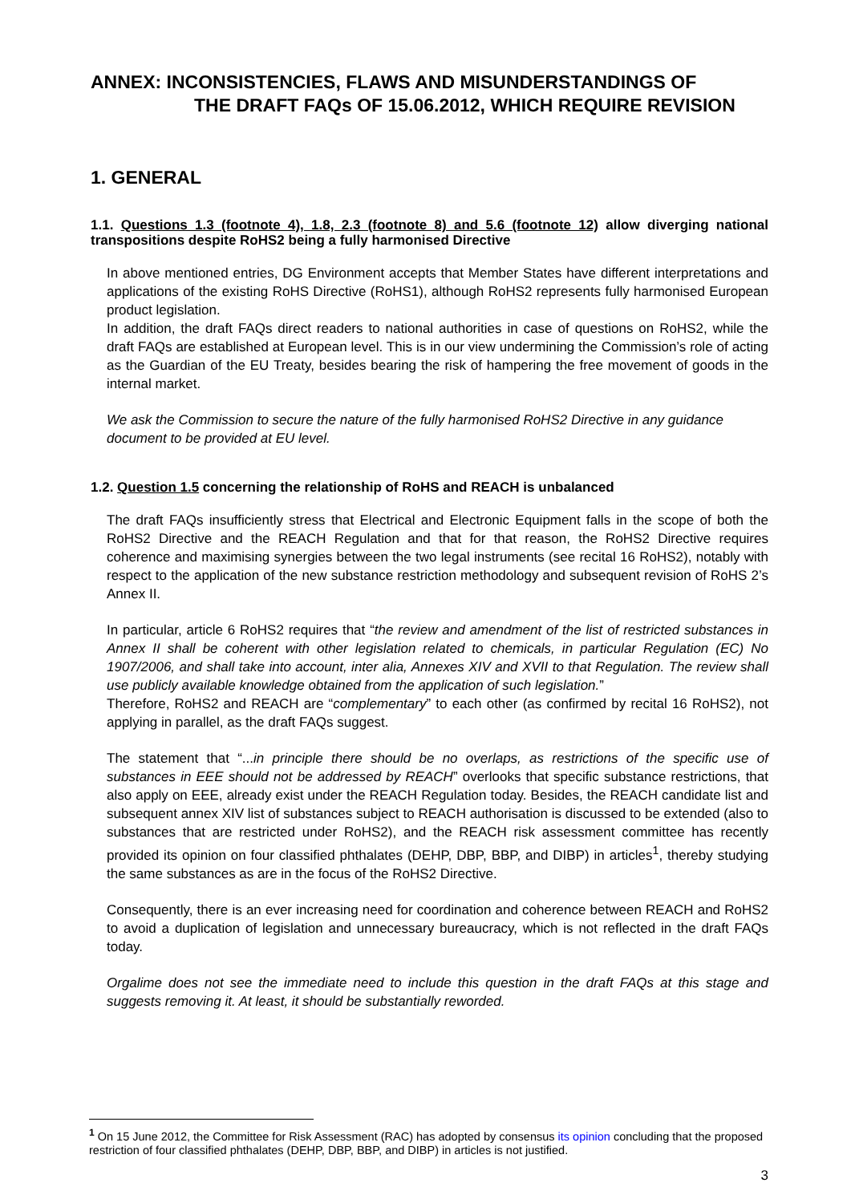ANNEX: INCONSISTENCIES, FLAWS AND MISUNDERSTANDINGS OF
THE DRAFT FAQs OF 15.06.2012, WHICH REQUIRE REVISION
1. GENERAL
1.1. Questions 1.3 (footnote 4), 1.8, 2.3 (footnote 8) and 5.6 (footnote 12) allow diverging national transpositions despite RoHS2 being a fully harmonised Directive
In above mentioned entries, DG Environment accepts that Member States have different interpretations and applications of the existing RoHS Directive (RoHS1), although RoHS2 represents fully harmonised European product legislation.
In addition, the draft FAQs direct readers to national authorities in case of questions on RoHS2, while the draft FAQs are established at European level. This is in our view undermining the Commission’s role of acting as the Guardian of the EU Treaty, besides bearing the risk of hampering the free movement of goods in the internal market.
We ask the Commission to secure the nature of the fully harmonised RoHS2 Directive in any guidance document to be provided at EU level.
1.2. Question 1.5 concerning the relationship of RoHS and REACH is unbalanced
The draft FAQs insufficiently stress that Electrical and Electronic Equipment falls in the scope of both the RoHS2 Directive and the REACH Regulation and that for that reason, the RoHS2 Directive requires coherence and maximising synergies between the two legal instruments (see recital 16 RoHS2), notably with respect to the application of the new substance restriction methodology and subsequent revision of RoHS 2’s Annex II.
In particular, article 6 RoHS2 requires that “the review and amendment of the list of restricted substances in Annex II shall be coherent with other legislation related to chemicals, in particular Regulation (EC) No 1907/2006, and shall take into account, inter alia, Annexes XIV and XVII to that Regulation. The review shall use publicly available knowledge obtained from the application of such legislation.”
Therefore, RoHS2 and REACH are “complementary” to each other (as confirmed by recital 16 RoHS2), not applying in parallel, as the draft FAQs suggest.
The statement that “...in principle there should be no overlaps, as restrictions of the specific use of substances in EEE should not be addressed by REACH” overlooks that specific substance restrictions, that also apply on EEE, already exist under the REACH Regulation today. Besides, the REACH candidate list and subsequent annex XIV list of substances subject to REACH authorisation is discussed to be extended (also to substances that are restricted under RoHS2), and the REACH risk assessment committee has recently provided its opinion on four classified phthalates (DEHP, DBP, BBP, and DIBP) in articles<sup>1</sup>, thereby studying the same substances as are in the focus of the RoHS2 Directive.
Consequently, there is an ever increasing need for coordination and coherence between REACH and RoHS2 to avoid a duplication of legislation and unnecessary bureaucracy, which is not reflected in the draft FAQs today.
Orgalime does not see the immediate need to include this question in the draft FAQs at this stage and suggests removing it. At least, it should be substantially reworded.
<sup>1</sup> On 15 June 2012, the Committee for Risk Assessment (RAC) has adopted by consensus its opinion concluding that the proposed restriction of four classified phthalates (DEHP, DBP, BBP, and DIBP) in articles is not justified.
3